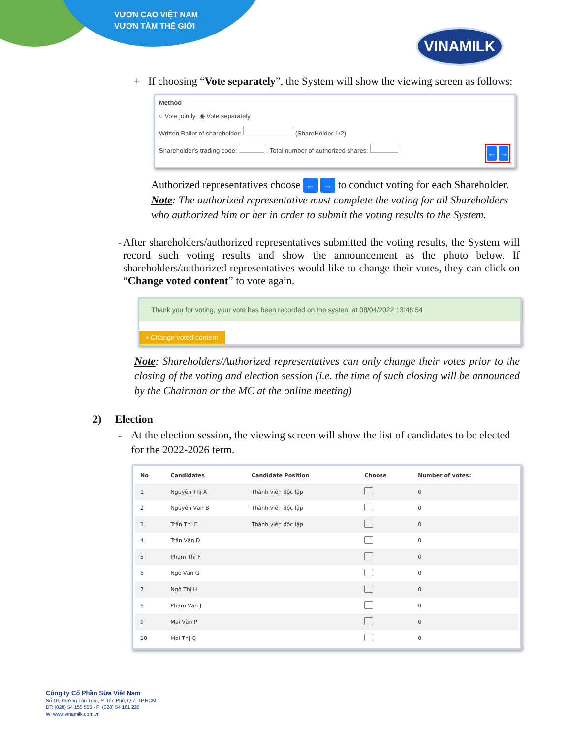VƯƠN CAO VIỆT NAM
VƯƠN TẦM THẾ GIỚI
VINAMILK
+ If choosing “Vote separately”, the System will show the viewing screen as follows:
Method
○ Vote jointly ◉ Vote separately
Written Ballot of shareholder: (ShareHolder 1/2)
Shareholder's trading code: . Total number of authorized shares: ← →
Authorized representatives choose ← → to conduct voting for each Shareholder.
Note: The authorized representative must complete the voting for all Shareholders who authorized him or her in order to submit the voting results to the System.
- After shareholders/authorized representatives submitted the voting results, the System will record such voting results and show the announcement as the photo below. If shareholders/authorized representatives would like to change their votes, they can click on “Change voted content” to vote again.
Thank you for voting, your vote has been recorded on the system at 08/04/2022 13:48:54
▪ Change voted content
Note: Shareholders/Authorized representatives can only change their votes prior to the closing of the voting and election session (i.e. the time of such closing will be announced by the Chairman or the MC at the online meeting)
2) Election
- At the election session, the viewing screen will show the list of candidates to be elected for the 2022-2026 term.
| No | Candidates | Candidate Position | Choose | Number of votes: |
| --- | --- | --- | --- | --- |
| 1 | Nguyễn Thị A | Thành viên độc lập | | 0 |
| 2 | Nguyễn Văn B | Thành viên độc lập | | 0 |
| 3 | Trần Thị C | Thành viên độc lập | | 0 |
| 4 | Trần Văn D | | | 0 |
| 5 | Phạm Thị F | | | 0 |
| 6 | Ngô Văn G | | | 0 |
| 7 | Ngô Thị H | | | 0 |
| 8 | Phạm Văn J | | | 0 |
| 9 | Mai Văn P | | | 0 |
| 10 | Mai Thị Q | | | 0 |
Công ty Cổ Phần Sữa Việt Nam
Số 10, Đường Tân Trào, P. Tân Phú, Q.7, TP.HCM
ĐT: (028) 54 155 555 - F: (028) 54 161 226
W: www.vinamilk.com.vn